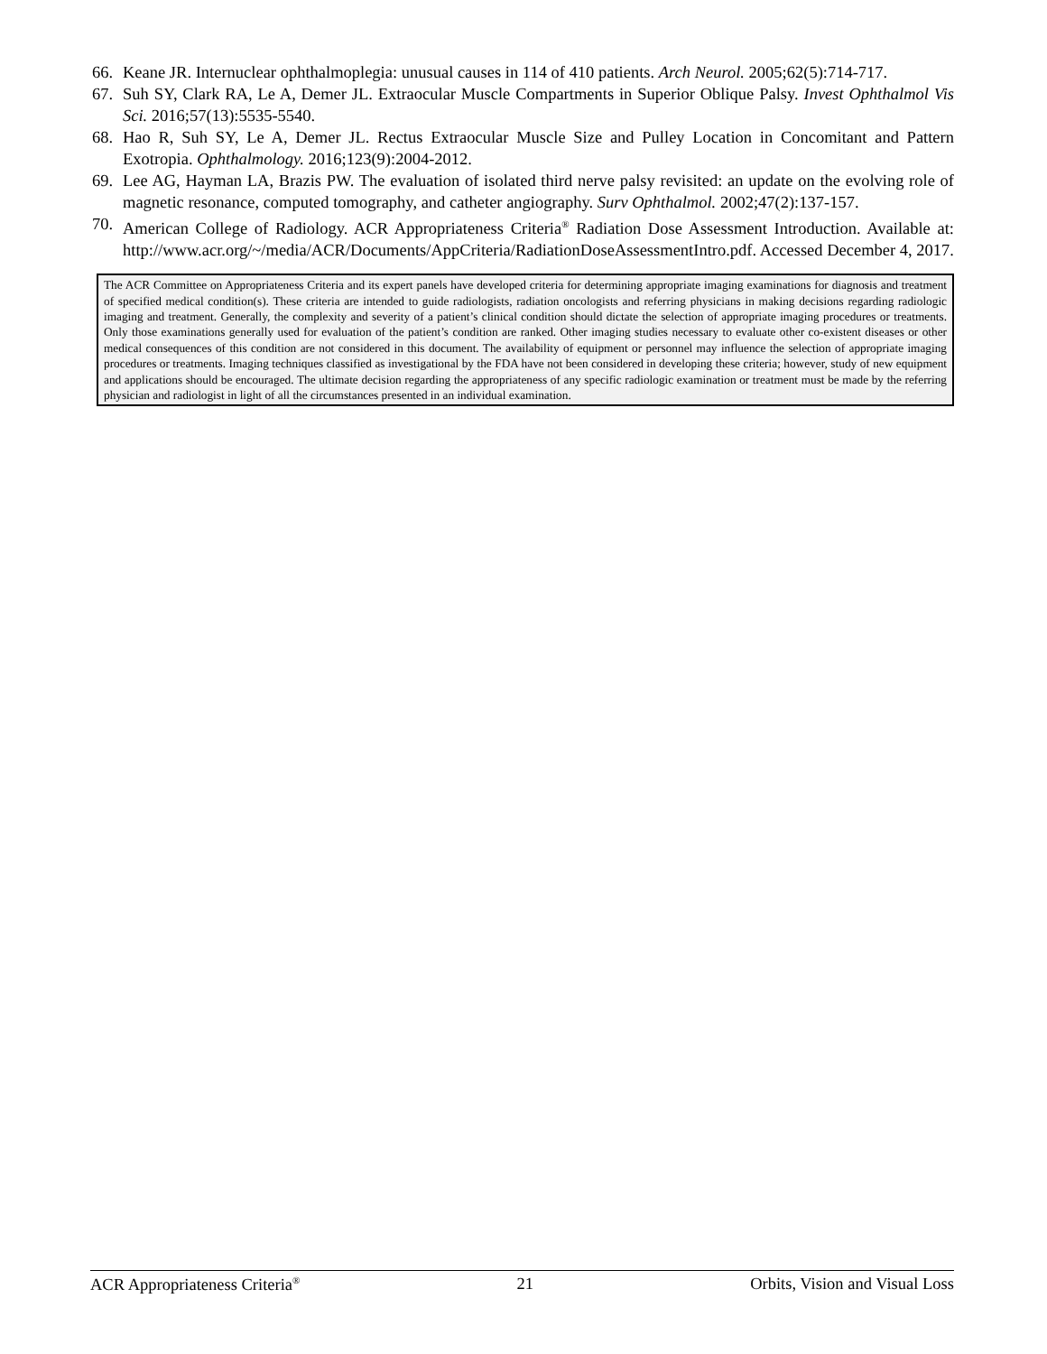66. Keane JR. Internuclear ophthalmoplegia: unusual causes in 114 of 410 patients. Arch Neurol. 2005;62(5):714-717.
67. Suh SY, Clark RA, Le A, Demer JL. Extraocular Muscle Compartments in Superior Oblique Palsy. Invest Ophthalmol Vis Sci. 2016;57(13):5535-5540.
68. Hao R, Suh SY, Le A, Demer JL. Rectus Extraocular Muscle Size and Pulley Location in Concomitant and Pattern Exotropia. Ophthalmology. 2016;123(9):2004-2012.
69. Lee AG, Hayman LA, Brazis PW. The evaluation of isolated third nerve palsy revisited: an update on the evolving role of magnetic resonance, computed tomography, and catheter angiography. Surv Ophthalmol. 2002;47(2):137-157.
70. American College of Radiology. ACR Appropriateness Criteria<sup>®</sup> Radiation Dose Assessment Introduction. Available at: http://www.acr.org/~/media/ACR/Documents/AppCriteria/RadiationDoseAssessmentIntro.pdf. Accessed December 4, 2017.
The ACR Committee on Appropriateness Criteria and its expert panels have developed criteria for determining appropriate imaging examinations for diagnosis and treatment of specified medical condition(s). These criteria are intended to guide radiologists, radiation oncologists and referring physicians in making decisions regarding radiologic imaging and treatment. Generally, the complexity and severity of a patient’s clinical condition should dictate the selection of appropriate imaging procedures or treatments. Only those examinations generally used for evaluation of the patient’s condition are ranked. Other imaging studies necessary to evaluate other co-existent diseases or other medical consequences of this condition are not considered in this document. The availability of equipment or personnel may influence the selection of appropriate imaging procedures or treatments. Imaging techniques classified as investigational by the FDA have not been considered in developing these criteria; however, study of new equipment and applications should be encouraged. The ultimate decision regarding the appropriateness of any specific radiologic examination or treatment must be made by the referring physician and radiologist in light of all the circumstances presented in an individual examination.
ACR Appropriateness Criteria<sup>®</sup> 21 Orbits, Vision and Visual Loss